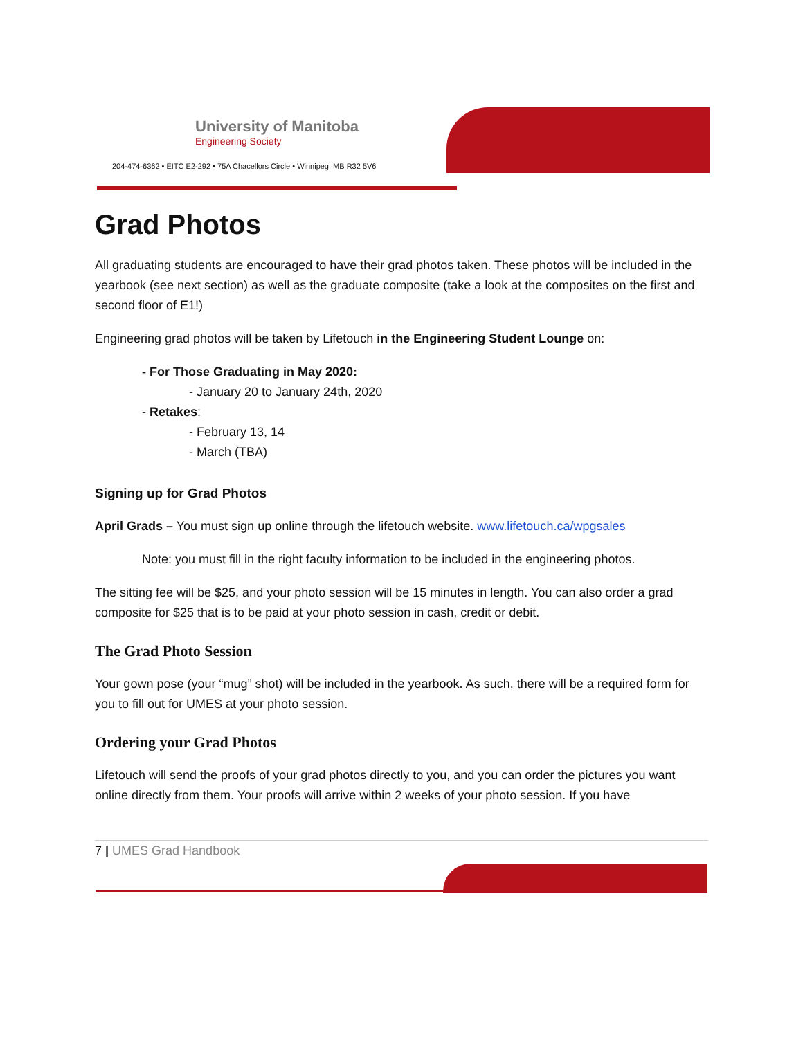University of Manitoba
Engineering Society
204-474-6362 • EITC E2-292 • 75A Chacellors Circle • Winnipeg, MB R32 5V6
Grad Photos
All graduating students are encouraged to have their grad photos taken. These photos will be included in the yearbook (see next section) as well as the graduate composite (take a look at the composites on the first and second floor of E1!)
Engineering grad photos will be taken by Lifetouch in the Engineering Student Lounge on:
- For Those Graduating in May 2020:
- January 20 to January 24th, 2020
- Retakes:
- February 13, 14
- March (TBA)
Signing up for Grad Photos
April Grads – You must sign up online through the lifetouch website. www.lifetouch.ca/wpgsales
Note: you must fill in the right faculty information to be included in the engineering photos.
The sitting fee will be $25, and your photo session will be 15 minutes in length. You can also order a grad composite for $25 that is to be paid at your photo session in cash, credit or debit.
The Grad Photo Session
Your gown pose (your “mug” shot) will be included in the yearbook. As such, there will be a required form for you to fill out for UMES at your photo session.
Ordering your Grad Photos
Lifetouch will send the proofs of your grad photos directly to you, and you can order the pictures you want online directly from them. Your proofs will arrive within 2 weeks of your photo session. If you have
7 | UMES Grad Handbook